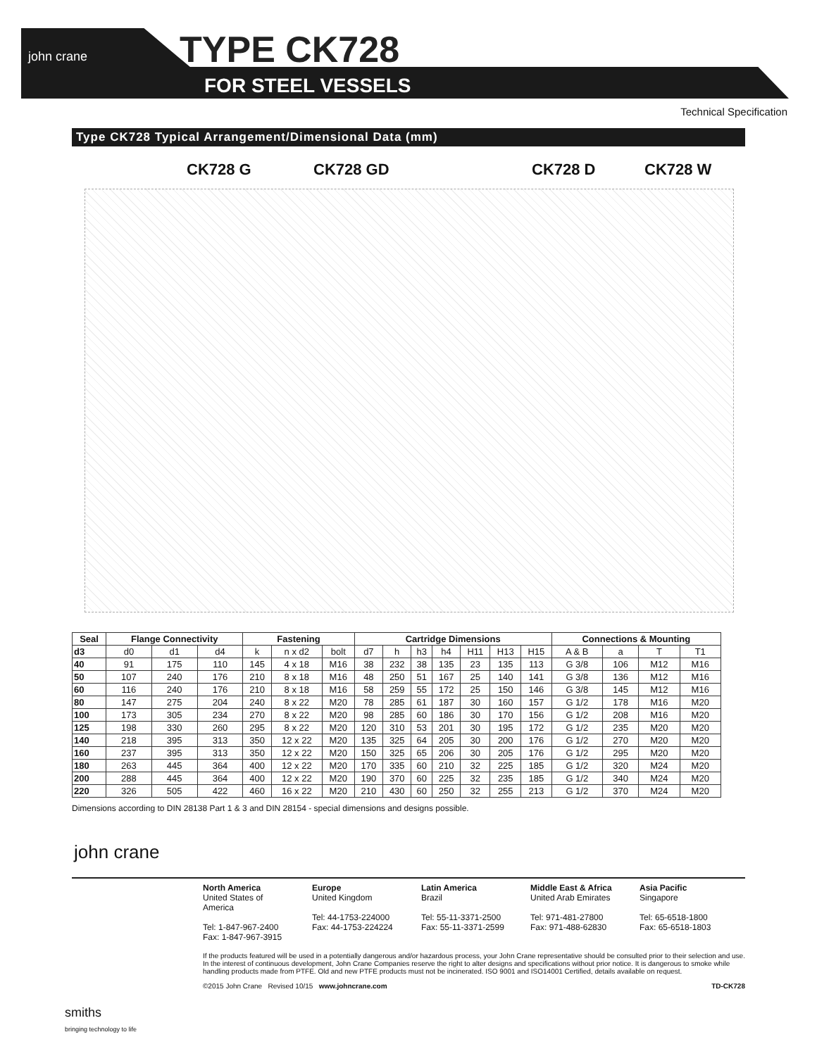john crane TYPE CK728
FOR STEEL VESSELS
Technical Specification
Type CK728 Typical Arrangement/Dimensional Data (mm)
CK728 G CK728 GD CK728 D CK728 W
| Seal | Flange Connectivity | | | Fastening | | | Cartridge Dimensions | | | | | | | Connections & Mounting | | | |
| --- | --- | --- | --- | --- | --- | --- | --- | --- | --- | --- | --- | --- | --- | --- | --- | --- | --- |
| d3 | d0 | d1 | d4 | k | n x d2 | bolt | d7 | h | h3 | h4 | H11 | H13 | H15 | A & B | a | T | T1 |
| 40 | 91 | 175 | 110 | 145 | 4 x 18 | M16 | 38 | 232 | 38 | 135 | 23 | 135 | 113 | G 3/8 | 106 | M12 | M16 |
| 50 | 107 | 240 | 176 | 210 | 8 x 18 | M16 | 48 | 250 | 51 | 167 | 25 | 140 | 141 | G 3/8 | 136 | M12 | M16 |
| 60 | 116 | 240 | 176 | 210 | 8 x 18 | M16 | 58 | 259 | 55 | 172 | 25 | 150 | 146 | G 3/8 | 145 | M12 | M16 |
| 80 | 147 | 275 | 204 | 240 | 8 x 22 | M20 | 78 | 285 | 61 | 187 | 30 | 160 | 157 | G 1/2 | 178 | M16 | M20 |
| 100 | 173 | 305 | 234 | 270 | 8 x 22 | M20 | 98 | 285 | 60 | 186 | 30 | 170 | 156 | G 1/2 | 208 | M16 | M20 |
| 125 | 198 | 330 | 260 | 295 | 8 x 22 | M20 | 120 | 310 | 53 | 201 | 30 | 195 | 172 | G 1/2 | 235 | M20 | M20 |
| 140 | 218 | 395 | 313 | 350 | 12 x 22 | M20 | 135 | 325 | 64 | 205 | 30 | 200 | 176 | G 1/2 | 270 | M20 | M20 |
| 160 | 237 | 395 | 313 | 350 | 12 x 22 | M20 | 150 | 325 | 65 | 206 | 30 | 205 | 176 | G 1/2 | 295 | M20 | M20 |
| 180 | 263 | 445 | 364 | 400 | 12 x 22 | M20 | 170 | 335 | 60 | 210 | 32 | 225 | 185 | G 1/2 | 320 | M24 | M20 |
| 200 | 288 | 445 | 364 | 400 | 12 x 22 | M20 | 190 | 370 | 60 | 225 | 32 | 235 | 185 | G 1/2 | 340 | M24 | M20 |
| 220 | 326 | 505 | 422 | 460 | 16 x 22 | M20 | 210 | 430 | 60 | 250 | 32 | 255 | 213 | G 1/2 | 370 | M24 | M20 |
Dimensions according to DIN 28138 Part 1 & 3 and DIN 28154 - special dimensions and designs possible.
john crane
North America
United States of America
Tel: 1-847-967-2400
Fax: 1-847-967-3915
Europe
United Kingdom
Tel: 44-1753-224000
Fax: 44-1753-224224
Latin America
Brazil
Tel: 55-11-3371-2500
Fax: 55-11-3371-2599
Middle East & Africa
United Arab Emirates
Tel: 971-481-27800
Fax: 971-488-62830
Asia Pacific
Singapore
Tel: 65-6518-1800
Fax: 65-6518-1803
If the products featured will be used in a potentially dangerous and/or hazardous process, your John Crane representative should be consulted prior to their selection and use. In the interest of continuous development, John Crane Companies reserve the right to alter designs and specifications without prior notice. It is dangerous to smoke while handling products made from PTFE. Old and new PTFE products must not be incinerated. ISO 9001 and ISO14001 Certified, details available on request.
©2015 John Crane Revised 10/15 www.johncrane.com TD-CK728
smiths
bringing technology to life